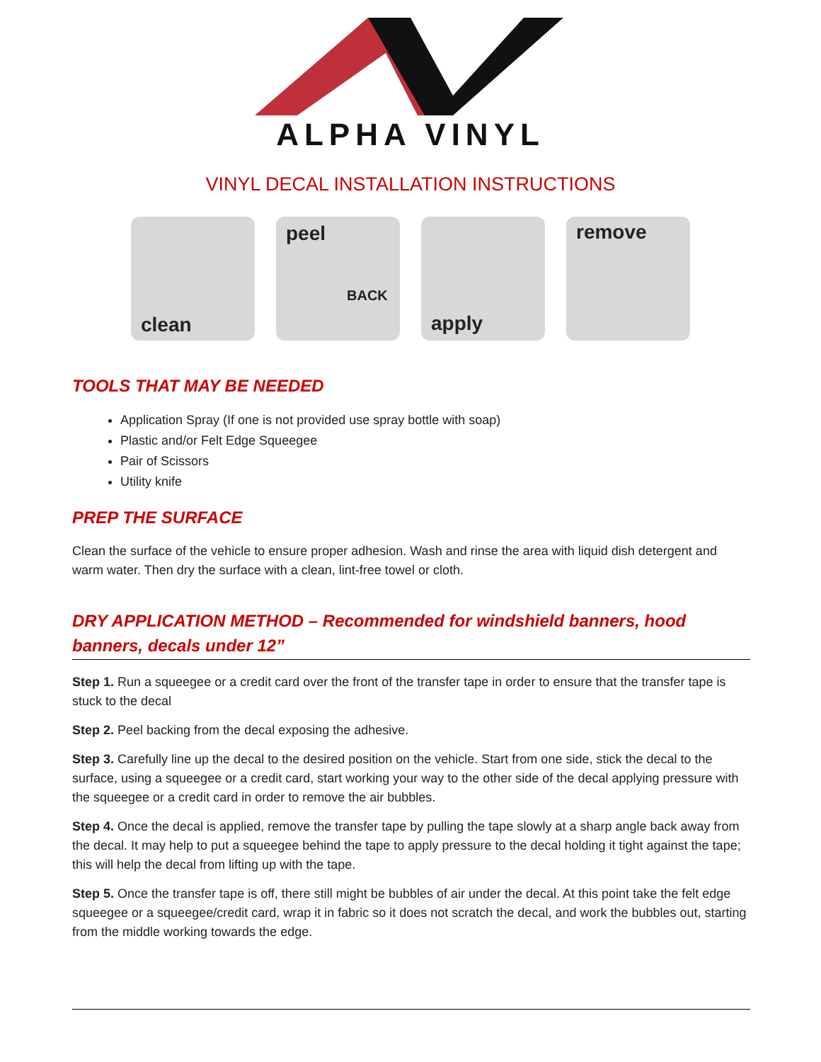ALPHA VINYL
VINYL DECAL INSTALLATION INSTRUCTIONS
clean
peel
BACK
apply
remove
TOOLS THAT MAY BE NEEDED
Application Spray (If one is not provided use spray bottle with soap)
Plastic and/or Felt Edge Squeegee
Pair of Scissors
Utility knife
PREP THE SURFACE
Clean the surface of the vehicle to ensure proper adhesion. Wash and rinse the area with liquid dish detergent and warm water. Then dry the surface with a clean, lint-free towel or cloth.
DRY APPLICATION METHOD – Recommended for windshield banners, hood banners, decals under 12”
Step 1. Run a squeegee or a credit card over the front of the transfer tape in order to ensure that the transfer tape is stuck to the decal
Step 2. Peel backing from the decal exposing the adhesive.
Step 3. Carefully line up the decal to the desired position on the vehicle. Start from one side, stick the decal to the surface, using a squeegee or a credit card, start working your way to the other side of the decal applying pressure with the squeegee or a credit card in order to remove the air bubbles.
Step 4. Once the decal is applied, remove the transfer tape by pulling the tape slowly at a sharp angle back away from the decal. It may help to put a squeegee behind the tape to apply pressure to the decal holding it tight against the tape; this will help the decal from lifting up with the tape.
Step 5. Once the transfer tape is off, there still might be bubbles of air under the decal. At this point take the felt edge squeegee or a squeegee/credit card, wrap it in fabric so it does not scratch the decal, and work the bubbles out, starting from the middle working towards the edge.